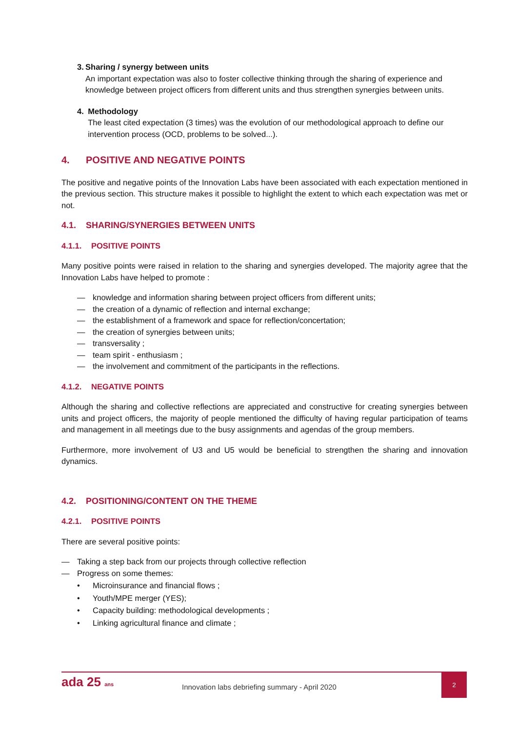3. Sharing / synergy between units
An important expectation was also to foster collective thinking through the sharing of experience and knowledge between project officers from different units and thus strengthen synergies between units.
4. Methodology
The least cited expectation (3 times) was the evolution of our methodological approach to define our intervention process (OCD, problems to be solved...).
4. POSITIVE AND NEGATIVE POINTS
The positive and negative points of the Innovation Labs have been associated with each expectation mentioned in the previous section. This structure makes it possible to highlight the extent to which each expectation was met or not.
4.1. SHARING/SYNERGIES BETWEEN UNITS
4.1.1. POSITIVE POINTS
Many positive points were raised in relation to the sharing and synergies developed. The majority agree that the Innovation Labs have helped to promote :
— knowledge and information sharing between project officers from different units;
— the creation of a dynamic of reflection and internal exchange;
— the establishment of a framework and space for reflection/concertation;
— the creation of synergies between units;
— transversality ;
— team spirit - enthusiasm ;
— the involvement and commitment of the participants in the reflections.
4.1.2. NEGATIVE POINTS
Although the sharing and collective reflections are appreciated and constructive for creating synergies between units and project officers, the majority of people mentioned the difficulty of having regular participation of teams and management in all meetings due to the busy assignments and agendas of the group members.
Furthermore, more involvement of U3 and U5 would be beneficial to strengthen the sharing and innovation dynamics.
4.2. POSITIONING/CONTENT ON THE THEME
4.2.1. POSITIVE POINTS
There are several positive points:
— Taking a step back from our projects through collective reflection
— Progress on some themes:
• Microinsurance and financial flows ;
• Youth/MPE merger (YES);
• Capacity building: methodological developments ;
• Linking agricultural finance and climate ;
ada 25 ans
Innovation labs debriefing summary - April 2020
2